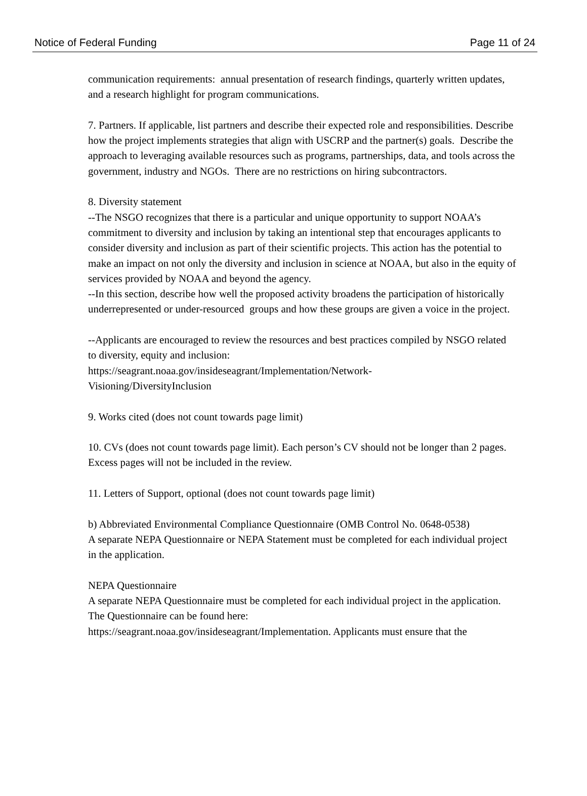Notice of Federal Funding Page 11 of 24
communication requirements: annual presentation of research findings, quarterly written updates, and a research highlight for program communications.
7. Partners. If applicable, list partners and describe their expected role and responsibilities. Describe how the project implements strategies that align with USCRP and the partner(s) goals. Describe the approach to leveraging available resources such as programs, partnerships, data, and tools across the government, industry and NGOs. There are no restrictions on hiring subcontractors.
8. Diversity statement
--The NSGO recognizes that there is a particular and unique opportunity to support NOAA’s commitment to diversity and inclusion by taking an intentional step that encourages applicants to consider diversity and inclusion as part of their scientific projects. This action has the potential to make an impact on not only the diversity and inclusion in science at NOAA, but also in the equity of services provided by NOAA and beyond the agency.
--In this section, describe how well the proposed activity broadens the participation of historically underrepresented or under-resourced groups and how these groups are given a voice in the project.
--Applicants are encouraged to review the resources and best practices compiled by NSGO related to diversity, equity and inclusion:
https://seagrant.noaa.gov/insideseagrant/Implementation/Network-
Visioning/DiversityInclusion
9. Works cited (does not count towards page limit)
10. CVs (does not count towards page limit). Each person’s CV should not be longer than 2 pages. Excess pages will not be included in the review.
11. Letters of Support, optional (does not count towards page limit)
b) Abbreviated Environmental Compliance Questionnaire (OMB Control No. 0648-0538)
A separate NEPA Questionnaire or NEPA Statement must be completed for each individual project in the application.
NEPA Questionnaire
A separate NEPA Questionnaire must be completed for each individual project in the application. The Questionnaire can be found here:
https://seagrant.noaa.gov/insideseagrant/Implementation. Applicants must ensure that the